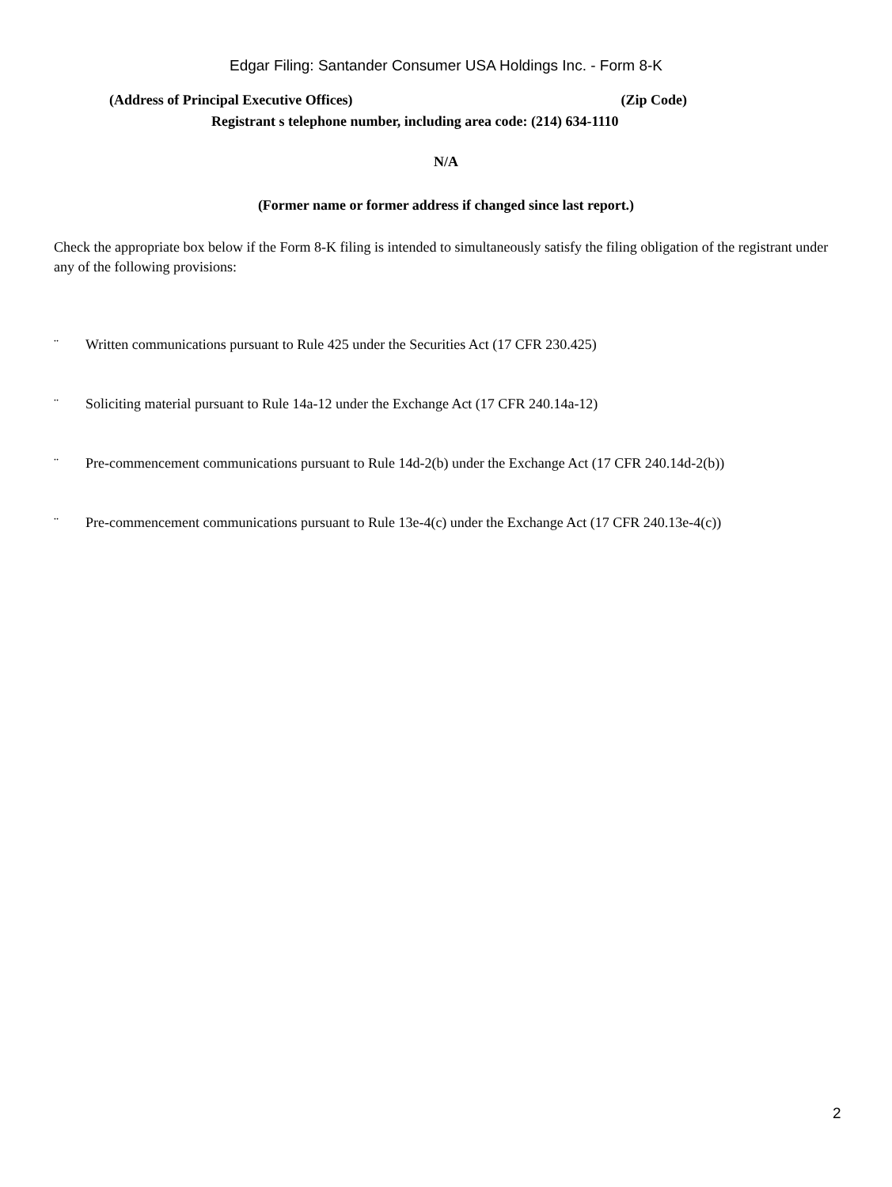Edgar Filing: Santander Consumer USA Holdings Inc. - Form 8-K
(Address of Principal Executive Offices) (Zip Code)
Registrant s telephone number, including area code: (214) 634-1110
N/A
(Former name or former address if changed since last report.)
Check the appropriate box below if the Form 8-K filing is intended to simultaneously satisfy the filing obligation of the registrant under any of the following provisions:
¨ Written communications pursuant to Rule 425 under the Securities Act (17 CFR 230.425)
¨ Soliciting material pursuant to Rule 14a-12 under the Exchange Act (17 CFR 240.14a-12)
¨ Pre-commencement communications pursuant to Rule 14d-2(b) under the Exchange Act (17 CFR 240.14d-2(b))
¨ Pre-commencement communications pursuant to Rule 13e-4(c) under the Exchange Act (17 CFR 240.13e-4(c))
2